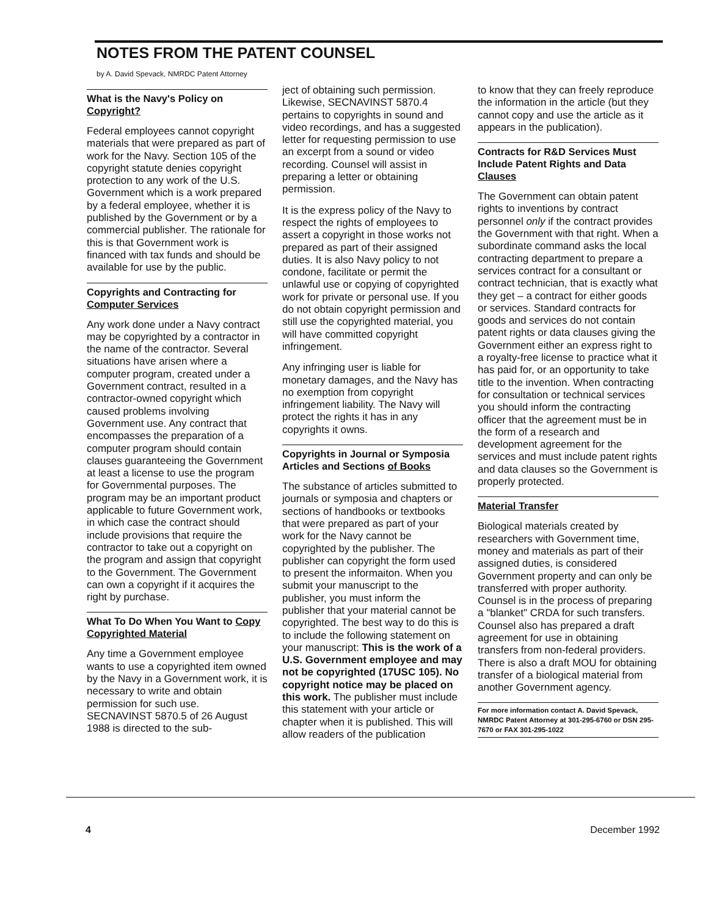NOTES FROM THE PATENT COUNSEL
by A. David Spevack, NMRDC Patent Attorney
What is the Navy's Policy on Copyright?
Federal employees cannot copyright materials that were prepared as part of work for the Navy. Section 105 of the copyright statute denies copyright protection to any work of the U.S. Government which is a work prepared by a federal employee, whether it is published by the Government or by a commercial publisher. The rationale for this is that Government work is financed with tax funds and should be available for use by the public.
Copyrights and Contracting for Computer Services
Any work done under a Navy contract may be copyrighted by a contractor in the name of the contractor. Several situations have arisen where a computer program, created under a Government contract, resulted in a contractor-owned copyright which caused problems involving Government use. Any contract that encompasses the preparation of a computer program should contain clauses guaranteeing the Government at least a license to use the program for Governmental purposes. The program may be an important product applicable to future Government work, in which case the contract should include provisions that require the contractor to take out a copyright on the program and assign that copyright to the Government. The Government can own a copyright if it acquires the right by purchase.
What To Do When You Want to Copy Copyrighted Material
Any time a Government employee wants to use a copyrighted item owned by the Navy in a Government work, it is necessary to write and obtain permission for such use. SECNAVINST 5870.5 of 26 August 1988 is directed to the sub-
ject of obtaining such permission. Likewise, SECNAVINST 5870.4 pertains to copyrights in sound and video recordings, and has a suggested letter for requesting permission to use an excerpt from a sound or video recording. Counsel will assist in preparing a letter or obtaining permission.
It is the express policy of the Navy to respect the rights of employees to assert a copyright in those works not prepared as part of their assigned duties. It is also Navy policy to not condone, facilitate or permit the unlawful use or copying of copyrighted work for private or personal use. If you do not obtain copyright permission and still use the copyrighted material, you will have committed copyright infringement.
Any infringing user is liable for monetary damages, and the Navy has no exemption from copyright infringement liability. The Navy will protect the rights it has in any copyrights it owns.
Copyrights in Journal or Symposia Articles and Sections of Books
The substance of articles submitted to journals or symposia and chapters or sections of handbooks or textbooks that were prepared as part of your work for the Navy cannot be copyrighted by the publisher. The publisher can copyright the form used to present the informaiton. When you submit your manuscript to the publisher, you must inform the publisher that your material cannot be copyrighted. The best way to do this is to include the following statement on your manuscript: This is the work of a U.S. Government employee and may not be copyrighted (17USC 105). No copyright notice may be placed on this work. The publisher must include this statement with your article or chapter when it is published. This will allow readers of the publication
to know that they can freely reproduce the information in the article (but they cannot copy and use the article as it appears in the publication).
Contracts for R&D Services Must Include Patent Rights and Data Clauses
The Government can obtain patent rights to inventions by contract personnel only if the contract provides the Government with that right. When a subordinate command asks the local contracting department to prepare a services contract for a consultant or contract technician, that is exactly what they get – a contract for either goods or services. Standard contracts for goods and services do not contain patent rights or data clauses giving the Government either an express right to a royalty-free license to practice what it has paid for, or an opportunity to take title to the invention. When contracting for consultation or technical services you should inform the contracting officer that the agreement must be in the form of a research and development agreement for the services and must include patent rights and data clauses so the Government is properly protected.
Material Transfer
Biological materials created by researchers with Government time, money and materials as part of their assigned duties, is considered Government property and can only be transferred with proper authority. Counsel is in the process of preparing a "blanket" CRDA for such transfers. Counsel also has prepared a draft agreement for use in obtaining transfers from non-federal providers. There is also a draft MOU for obtaining transfer of a biological material from another Government agency.
For more information contact A. David Spevack, NMRDC Patent Attorney at 301-295-6760 or DSN 295-7670 or FAX 301-295-1022
4 December 1992